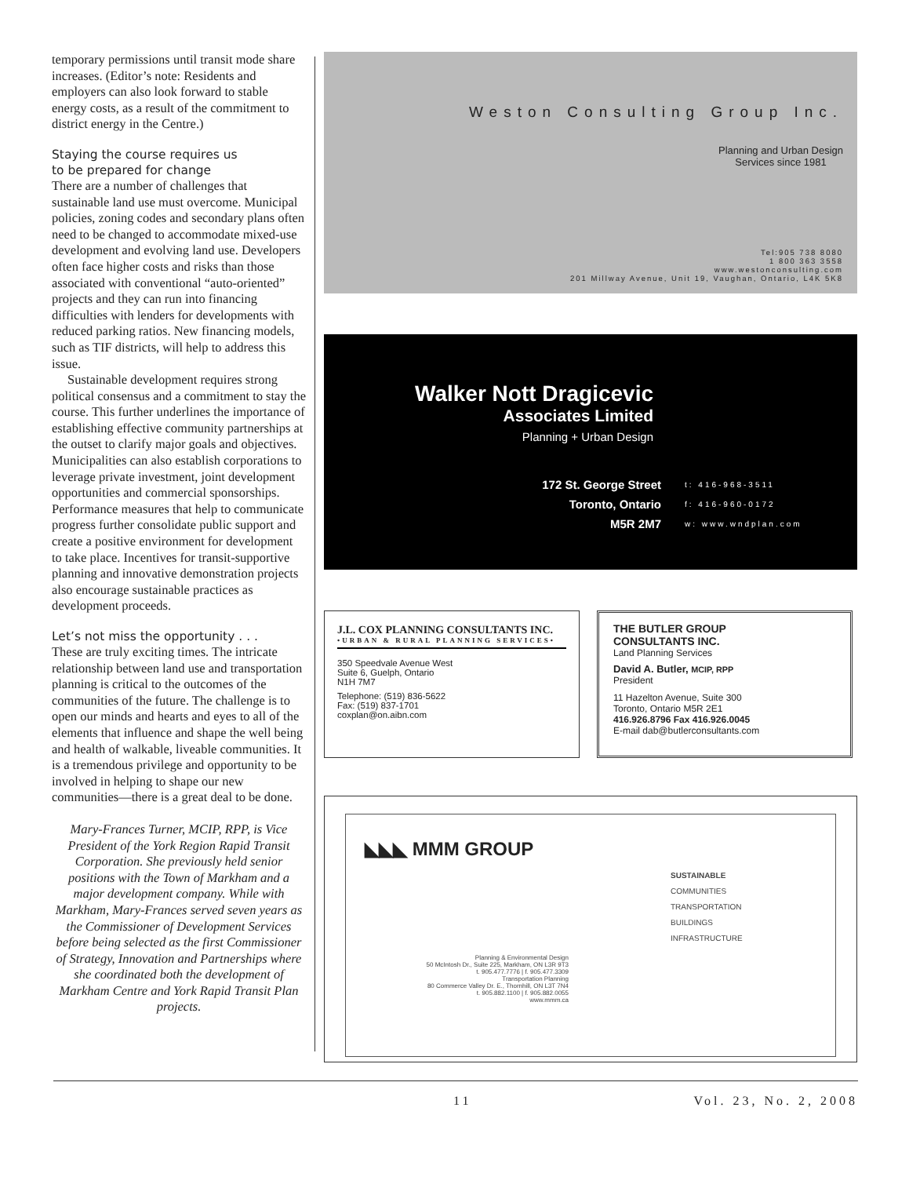temporary permissions until transit mode share increases. (Editor’s note: Residents and employers can also look forward to stable energy costs, as a result of the commitment to district energy in the Centre.)
Staying the course requires us
to be prepared for change
There are a number of challenges that sustainable land use must overcome. Municipal policies, zoning codes and secondary plans often need to be changed to accommodate mixed-use development and evolving land use. Developers often face higher costs and risks than those associated with conventional “auto-oriented” projects and they can run into financing difficulties with lenders for developments with reduced parking ratios. New financing models, such as TIF districts, will help to address this issue.
Sustainable development requires strong political consensus and a commitment to stay the course. This further underlines the importance of establishing effective community partnerships at the outset to clarify major goals and objectives. Municipalities can also establish corporations to leverage private investment, joint development opportunities and commercial sponsorships. Performance measures that help to communicate progress further consolidate public support and create a positive environment for development to take place. Incentives for transit-supportive planning and innovative demonstration projects also encourage sustainable practices as development proceeds.
Let’s not miss the opportunity . . .
These are truly exciting times. The intricate relationship between land use and transportation planning is critical to the outcomes of the communities of the future. The challenge is to open our minds and hearts and eyes to all of the elements that influence and shape the well being and health of walkable, liveable communities. It is a tremendous privilege and opportunity to be involved in helping to shape our new communities—there is a great deal to be done.
Mary-Frances Turner, MCIP, RPP, is Vice President of the York Region Rapid Transit Corporation. She previously held senior positions with the Town of Markham and a major development company. While with Markham, Mary-Frances served seven years as the Commissioner of Development Services before being selected as the first Commissioner of Strategy, Innovation and Partnerships where she coordinated both the development of Markham Centre and York Rapid Transit Plan projects.
Weston Consulting Group Inc.
Planning and Urban Design
Services since 1981
Tel:905 738 8080
1 800 363 3558
www.westonconsulting.com
201 Millway Avenue, Unit 19, Vaughan, Ontario, L4K 5K8
Walker Nott Dragicevic
Associates Limited
Planning + Urban Design
172 St. George Street
Toronto, Ontario
M5R 2M7
t: 416-968-3511
f: 416-960-0172
w: www.wndplan.com
J.L. COX PLANNING CONSULTANTS INC.
•URBAN & RURAL PLANNING SERVICES•
350 Speedvale Avenue West
Suite 6, Guelph, Ontario
N1H 7M7
Telephone: (519) 836-5622
Fax: (519) 837-1701
coxplan@on.aibn.com
THE BUTLER GROUP
CONSULTANTS INC.
Land Planning Services
David A. Butler, MCIP, RPP
President
11 Hazelton Avenue, Suite 300
Toronto, Ontario M5R 2E1
416.926.8796 Fax 416.926.0045
E-mail dab@butlerconsultants.com
◣◣◣ MMM GROUP
SUSTAINABLE
COMMUNITIES
TRANSPORTATION
BUILDINGS
INFRASTRUCTURE
Planning & Environmental Design
50 McIntosh Dr., Suite 225, Markham, ON L3R 9T3
t. 905.477.7776 | f. 905.477.3309
Transportation Planning
80 Commerce Valley Dr. E., Thornhill, ON L3T 7N4
t. 905.882.1100 | f. 905.882.0055
www.mmm.ca
11 Vol. 23, No. 2, 2008